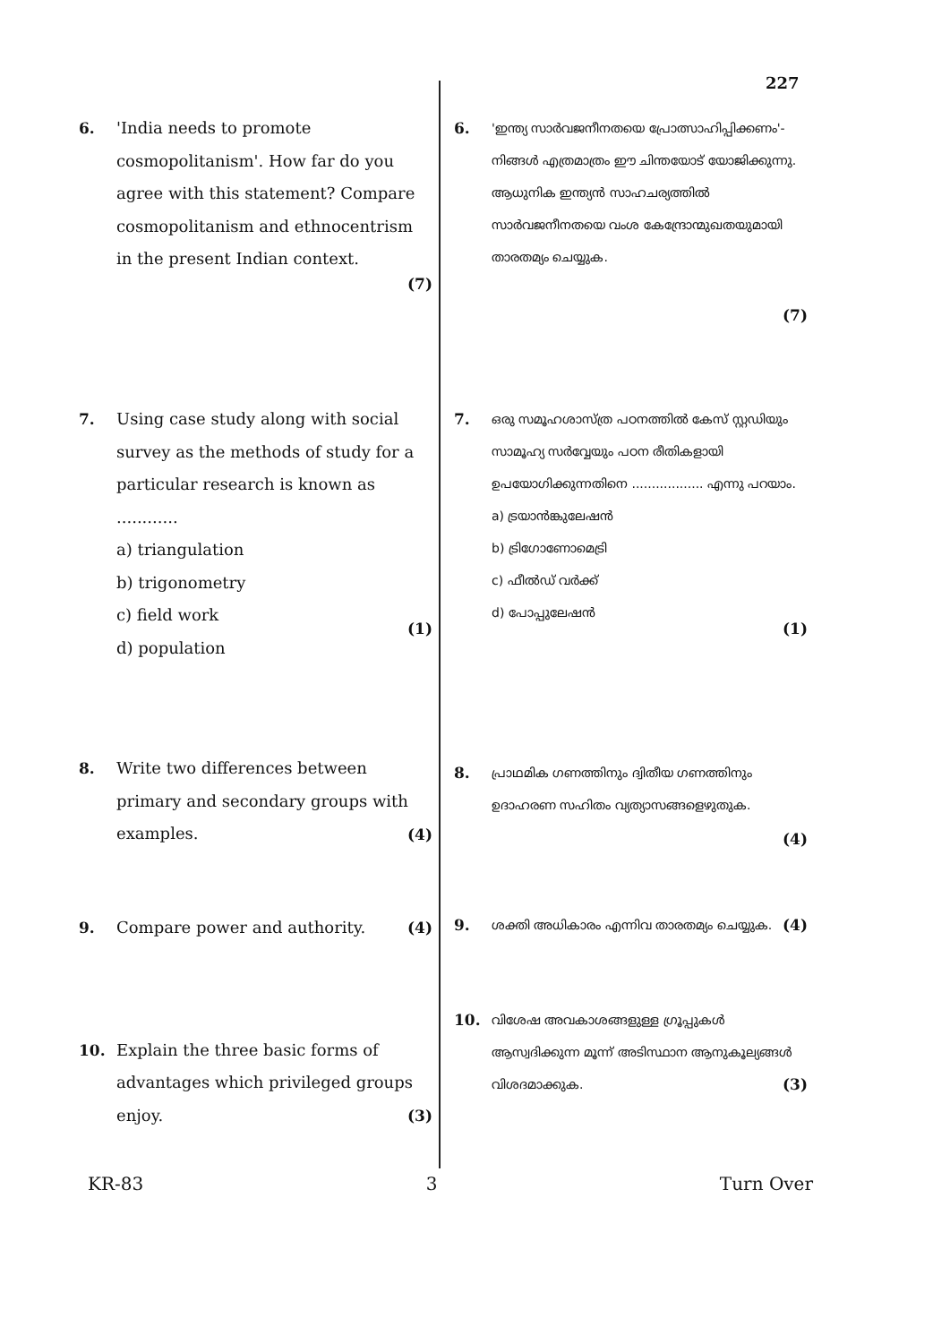227
6. 'India needs to promote cosmopolitanism'. How far do you agree with this statement? Compare cosmopolitanism and ethnocentrism in the present Indian context.
(7)
7. Using case study along with social survey as the methods of study for a particular research is known as ............
a) triangulation
b) trigonometry
c) field work
d) population
(1)
8. Write two differences between primary and secondary groups with examples.
(4)
9. Compare power and authority.
(4)
10. Explain the three basic forms of advantages which privileged groups enjoy.
(3)
6.
'ഇന്ത്യ സാർവജനീനതയെ പ്രോത്സാഹിപ്പിക്കണം'- നിങ്ങൾ എത്രമാത്രം ഈ ചിന്തയോട് യോജിക്കുന്നു. ആധുനിക ഇന്ത്യൻ സാഹചര്യത്തിൽ സാർവജനീനതയെ വംശ കേന്ദ്രോന്മുഖതയുമായി താരതമ്യം ചെയ്യുക.
(7)
7.
ഒരു സമൂഹശാസ്ത്ര പഠനത്തിൽ കേസ് സ്റ്റഡിയും സാമൂഹ്യ സർവ്വേയും പഠന രീതികളായി ഉപയോഗിക്കുന്നതിനെ .................. എന്നു പറയാം.
a) ട്രയാൻങ്കുലേഷൻ
b) ട്രിഗോണോമെട്രി
c) ഫീൽഡ് വർക്ക്
d) പോപ്പുലേഷൻ
(1)
8.
പ്രാഥമിക ഗണത്തിനും ദ്വിതീയ ഗണത്തിനും ഉദാഹരണ സഹിതം വ്യത്യാസങ്ങളെഴുതുക.
(4)
9.
ശക്തി അധികാരം എന്നിവ താരതമ്യം ചെയ്യുക.
(4)
10.
വിശേഷ അവകാശങ്ങളുള്ള ഗ്രൂപ്പുകൾ ആസ്വദിക്കുന്ന മൂന്ന് അടിസ്ഥാന ആനുകൂല്യങ്ങൾ വിശദമാക്കുക.
(3)
KR-83 3 Turn Over